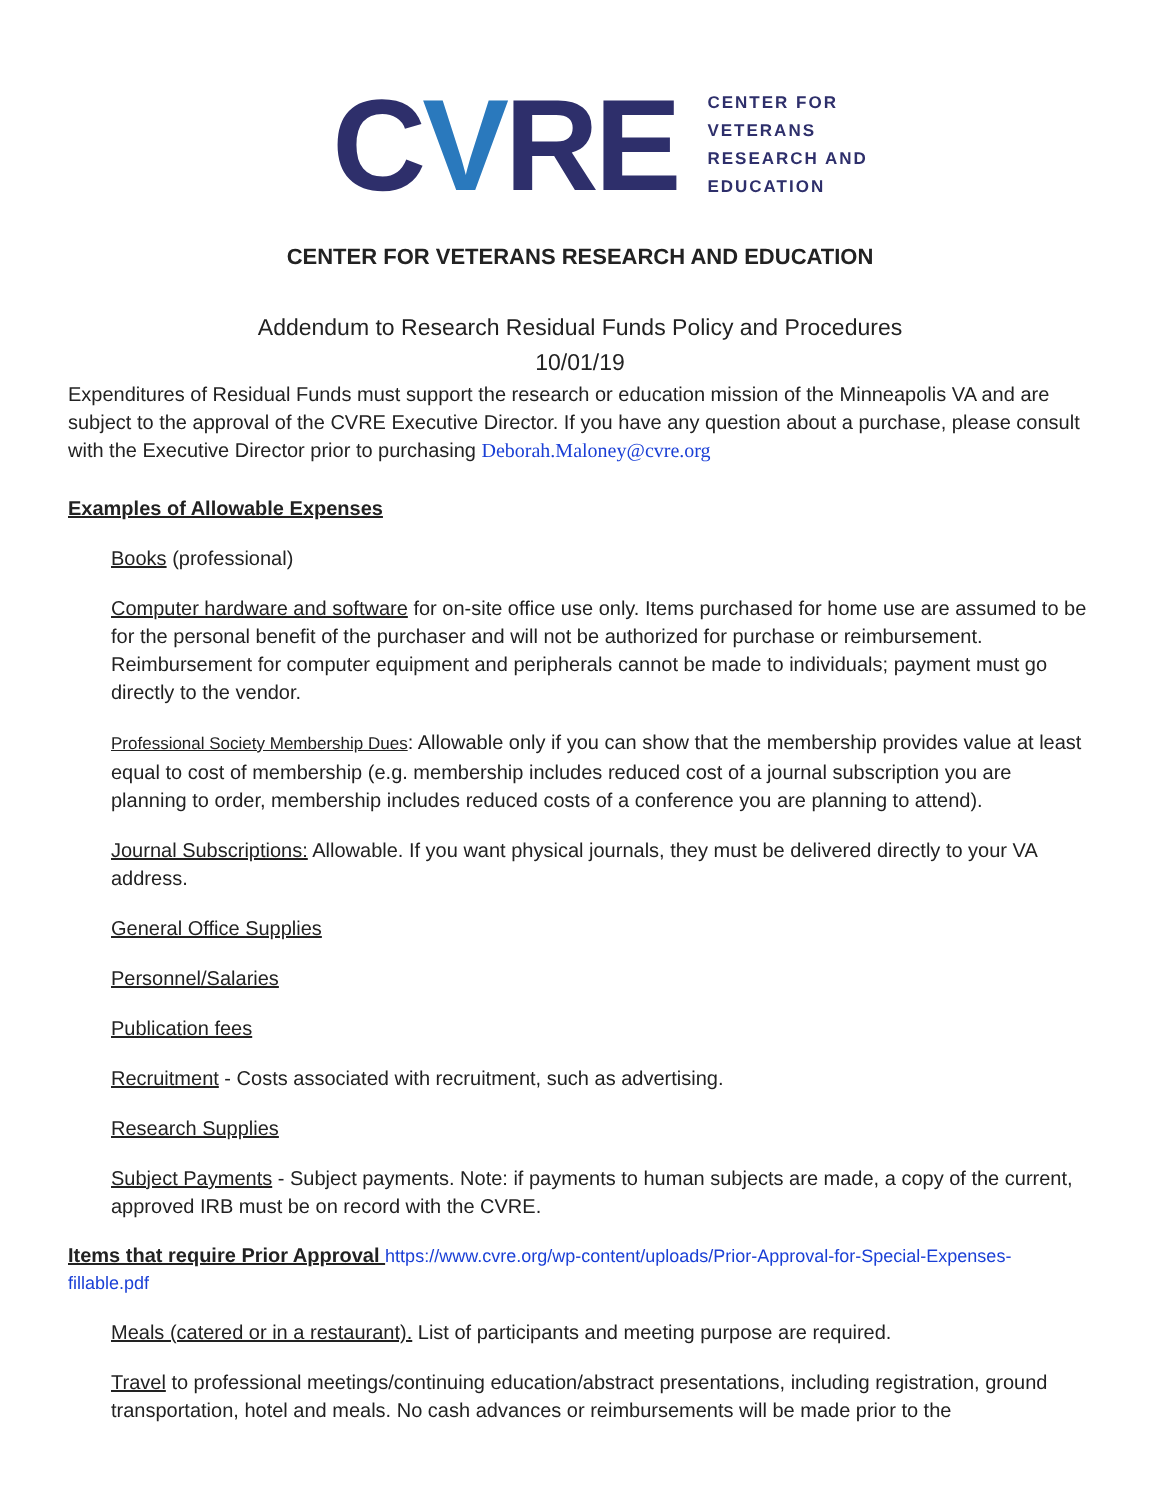CVRE
CENTER FOR
VETERANS
RESEARCH AND
EDUCATION
CENTER FOR VETERANS RESEARCH AND EDUCATION
Addendum to Research Residual Funds Policy and Procedures
10/01/19
Expenditures of Residual Funds must support the research or education mission of the Minneapolis VA and are subject to the approval of the CVRE Executive Director. If you have any question about a purchase, please consult with the Executive Director prior to purchasing Deborah.Maloney@cvre.org
Examples of Allowable Expenses
Books (professional)
Computer hardware and software for on-site office use only. Items purchased for home use are assumed to be for the personal benefit of the purchaser and will not be authorized for purchase or reimbursement. Reimbursement for computer equipment and peripherals cannot be made to individuals; payment must go directly to the vendor.
Professional Society Membership Dues: Allowable only if you can show that the membership provides value at least equal to cost of membership (e.g. membership includes reduced cost of a journal subscription you are planning to order, membership includes reduced costs of a conference you are planning to attend).
Journal Subscriptions: Allowable. If you want physical journals, they must be delivered directly to your VA address.
General Office Supplies
Personnel/Salaries
Publication fees
Recruitment - Costs associated with recruitment, such as advertising.
Research Supplies
Subject Payments - Subject payments. Note: if payments to human subjects are made, a copy of the current, approved IRB must be on record with the CVRE.
Items that require Prior Approval https://www.cvre.org/wp-content/uploads/Prior-Approval-for-Special-Expenses-fillable.pdf
Meals (catered or in a restaurant). List of participants and meeting purpose are required.
Travel to professional meetings/continuing education/abstract presentations, including registration, ground transportation, hotel and meals. No cash advances or reimbursements will be made prior to the